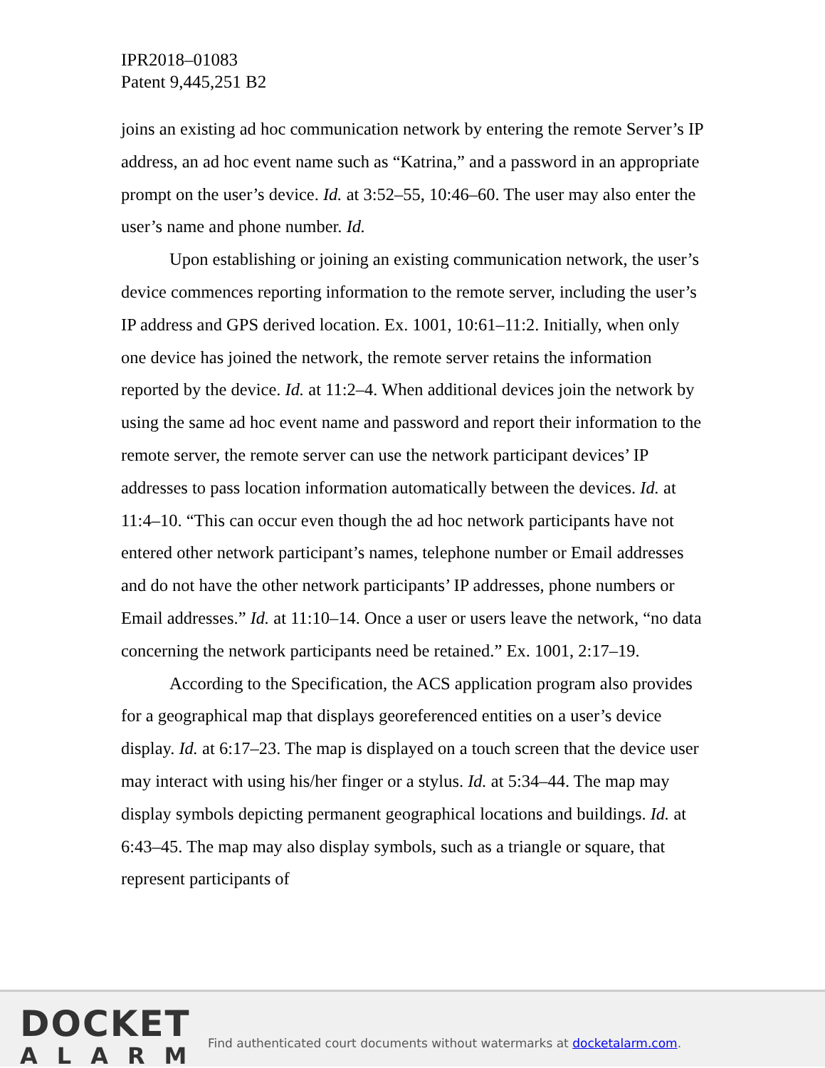IPR2018–01083
Patent 9,445,251 B2
joins an existing ad hoc communication network by entering the remote Server’s IP address, an ad hoc event name such as “Katrina,” and a password in an appropriate prompt on the user’s device. Id. at 3:52–55, 10:46–60. The user may also enter the user’s name and phone number. Id.
Upon establishing or joining an existing communication network, the user’s device commences reporting information to the remote server, including the user’s IP address and GPS derived location. Ex. 1001, 10:61–11:2. Initially, when only one device has joined the network, the remote server retains the information reported by the device. Id. at 11:2–4. When additional devices join the network by using the same ad hoc event name and password and report their information to the remote server, the remote server can use the network participant devices’ IP addresses to pass location information automatically between the devices. Id. at 11:4–10. “This can occur even though the ad hoc network participants have not entered other network participant’s names, telephone number or Email addresses and do not have the other network participants’ IP addresses, phone numbers or Email addresses.” Id. at 11:10–14. Once a user or users leave the network, “no data concerning the network participants need be retained.” Ex. 1001, 2:17–19.
According to the Specification, the ACS application program also provides for a geographical map that displays georeferenced entities on a user’s device display. Id. at 6:17–23. The map is displayed on a touch screen that the device user may interact with using his/her finger or a stylus. Id. at 5:34–44. The map may display symbols depicting permanent geographical locations and buildings. Id. at 6:43–45. The map may also display symbols, such as a triangle or square, that represent participants of
DOCKET
ALARM
Find authenticated court documents without watermarks at docketalarm.com.